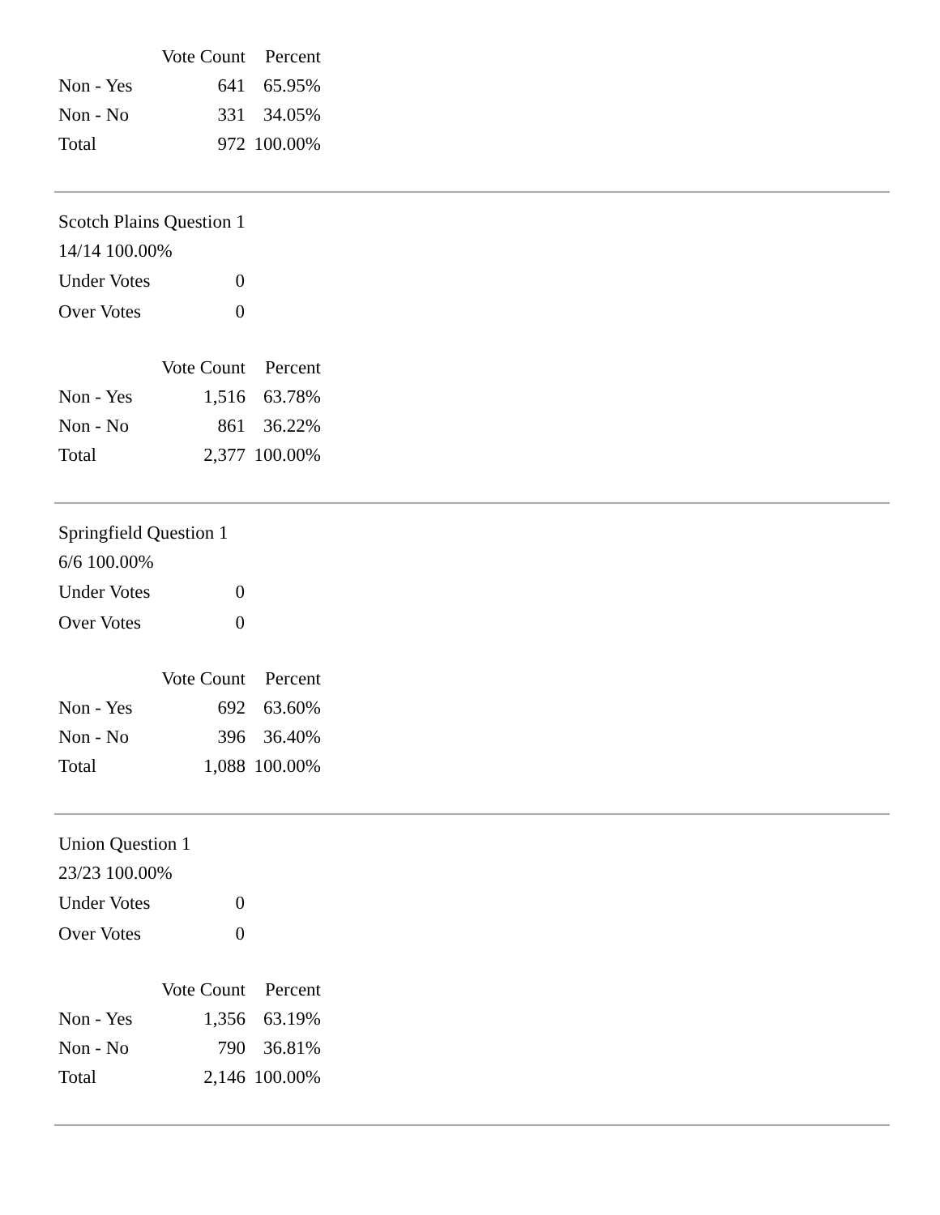| | Vote Count | Percent |
| --- | --- | --- |
| Non - Yes | 641 | 65.95% |
| Non - No | 331 | 34.05% |
| Total | 972 | 100.00% |
Scotch Plains Question 1
14/14 100.00%
| Under Votes | 0 |
| Over Votes | 0 |
| | Vote Count | Percent |
| --- | --- | --- |
| Non - Yes | 1,516 | 63.78% |
| Non - No | 861 | 36.22% |
| Total | 2,377 | 100.00% |
Springfield Question 1
6/6 100.00%
| Under Votes | 0 |
| Over Votes | 0 |
| | Vote Count | Percent |
| --- | --- | --- |
| Non - Yes | 692 | 63.60% |
| Non - No | 396 | 36.40% |
| Total | 1,088 | 100.00% |
Union Question 1
23/23 100.00%
| Under Votes | 0 |
| Over Votes | 0 |
| | Vote Count | Percent |
| --- | --- | --- |
| Non - Yes | 1,356 | 63.19% |
| Non - No | 790 | 36.81% |
| Total | 2,146 | 100.00% |